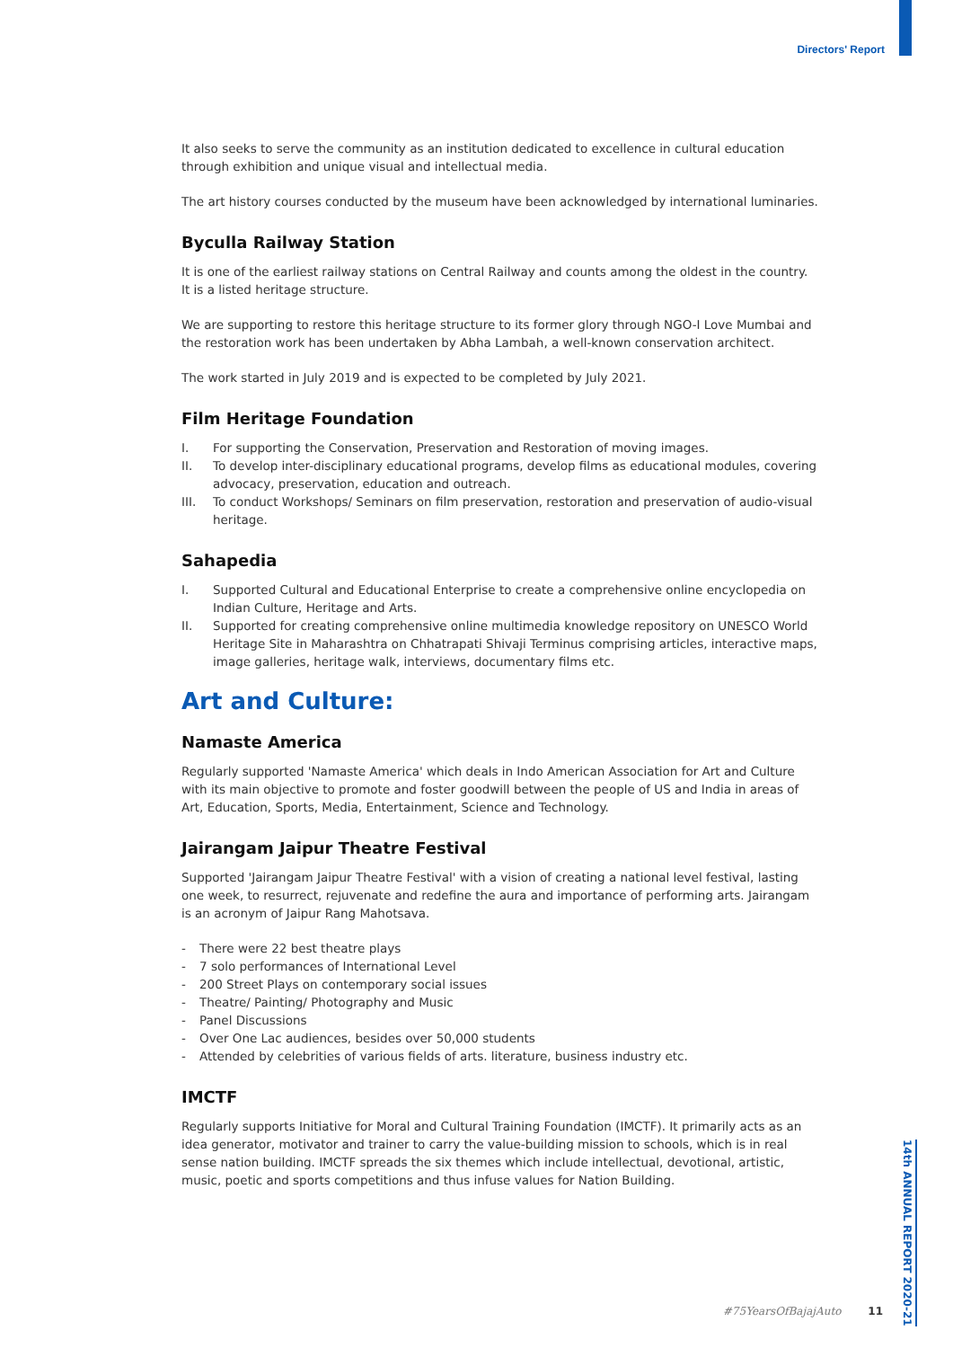Directors' Report
It also seeks to serve the community as an institution dedicated to excellence in cultural education through exhibition and unique visual and intellectual media.
The art history courses conducted by the museum have been acknowledged by international luminaries.
Byculla Railway Station
It is one of the earliest railway stations on Central Railway and counts among the oldest in the country. It is a listed heritage structure.
We are supporting to restore this heritage structure to its former glory through NGO-I Love Mumbai and the restoration work has been undertaken by Abha Lambah, a well-known conservation architect.
The work started in July 2019 and is expected to be completed by July 2021.
Film Heritage Foundation
I. For supporting the Conservation, Preservation and Restoration of moving images.
II. To develop inter-disciplinary educational programs, develop films as educational modules, covering advocacy, preservation, education and outreach.
III. To conduct Workshops/ Seminars on film preservation, restoration and preservation of audio-visual heritage.
Sahapedia
I. Supported Cultural and Educational Enterprise to create a comprehensive online encyclopedia on Indian Culture, Heritage and Arts.
II. Supported for creating comprehensive online multimedia knowledge repository on UNESCO World Heritage Site in Maharashtra on Chhatrapati Shivaji Terminus comprising articles, interactive maps, image galleries, heritage walk, interviews, documentary films etc.
Art and Culture:
Namaste America
Regularly supported 'Namaste America' which deals in Indo American Association for Art and Culture with its main objective to promote and foster goodwill between the people of US and India in areas of Art, Education, Sports, Media, Entertainment, Science and Technology.
Jairangam Jaipur Theatre Festival
Supported 'Jairangam Jaipur Theatre Festival' with a vision of creating a national level festival, lasting one week, to resurrect, rejuvenate and redefine the aura and importance of performing arts. Jairangam is an acronym of Jaipur Rang Mahotsava.
- There were 22 best theatre plays
- 7 solo performances of International Level
- 200 Street Plays on contemporary social issues
- Theatre/ Painting/ Photography and Music
- Panel Discussions
- Over One Lac audiences, besides over 50,000 students
- Attended by celebrities of various fields of arts. literature, business industry etc.
IMCTF
Regularly supports Initiative for Moral and Cultural Training Foundation (IMCTF). It primarily acts as an idea generator, motivator and trainer to carry the value-building mission to schools, which is in real sense nation building. IMCTF spreads the six themes which include intellectual, devotional, artistic, music, poetic and sports competitions and thus infuse values for Nation Building.
14th ANNUAL REPORT 2020-21
#75YearsOfBajajAuto 11